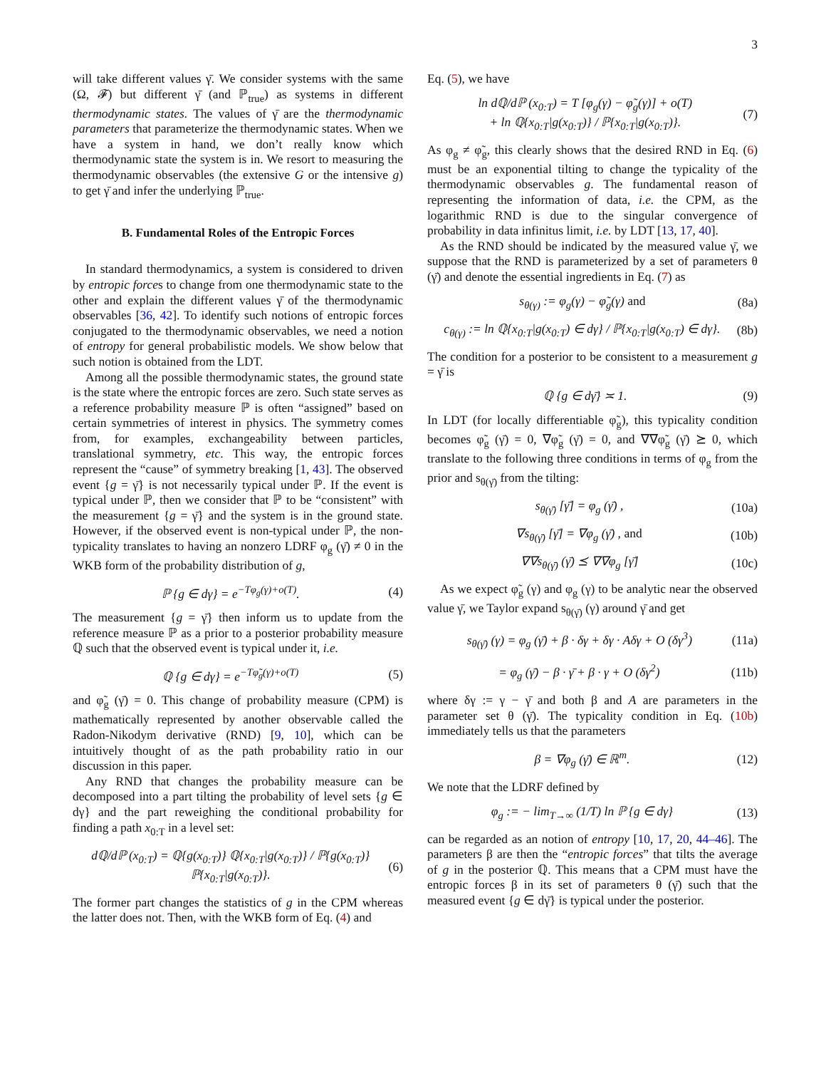3
will take different values γ̄. We consider systems with the same (Ω, 𝓕) but different γ̄ (and ℙ<sub>true</sub>) as systems in different thermodynamic states. The values of γ̄ are the thermodynamic parameters that parameterize the thermodynamic states. When we have a system in hand, we don’t really know which thermodynamic state the system is in. We resort to measuring the thermodynamic observables (the extensive G or the intensive g) to get γ̄ and infer the underlying ℙ<sub>true</sub>.
B. Fundamental Roles of the Entropic Forces
In standard thermodynamics, a system is considered to driven by entropic forces to change from one thermodynamic state to the other and explain the different values γ̄ of the thermodynamic observables [36, 42]. To identify such notions of entropic forces conjugated to the thermodynamic observables, we need a notion of entropy for general probabilistic models. We show below that such notion is obtained from the LDT.
Among all the possible thermodynamic states, the ground state is the state where the entropic forces are zero. Such state serves as a reference probability measure ℙ is often “assigned” based on certain symmetries of interest in physics. The symmetry comes from, for examples, exchangeability between particles, translational symmetry, etc. This way, the entropic forces represent the “cause” of symmetry breaking [1, 43]. The observed event {g = γ̄} is not necessarily typical under ℙ. If the event is typical under ℙ, then we consider that ℙ to be “consistent” with the measurement {g = γ̄} and the system is in the ground state. However, if the observed event is non-typical under ℙ, the non-typicality translates to having an nonzero LDRF φ<sub>g</sub> (γ̄) ≠ 0 in the WKB form of the probability distribution of g,
ℙ {g ∈ dγ} = e<sup>−Tφ<sub>g</sub>(γ)+o(T)</sup>. (4)
The measurement {g = γ̄} then inform us to update from the reference measure ℙ as a prior to a posterior probability measure ℚ such that the observed event is typical under it, i.e.
ℚ {g ∈ dγ} = e<sup>−Tφ̃<sub>g</sub>(γ)+o(T)</sup> (5)
and φ̃<sub>g</sub> (γ̄) = 0. This change of probability measure (CPM) is mathematically represented by another observable called the Radon-Nikodym derivative (RND) [9, 10], which can be intuitively thought of as the path probability ratio in our discussion in this paper.
Any RND that changes the probability measure can be decomposed into a part tilting the probability of level sets {g ∈ dγ} and the part reweighing the conditional probability for finding a path x<sub>0:T</sub> in a level set:
dℚ/dℙ (x<sub>0:T</sub>) = ℚ{g(x<sub>0:T</sub>)} ℚ{x<sub>0:T</sub>|g(x<sub>0:T</sub>)} / ℙ{g(x<sub>0:T</sub>)} ℙ{x<sub>0:T</sub>|g(x<sub>0:T</sub>)}. (6)
The former part changes the statistics of g in the CPM whereas the latter does not. Then, with the WKB form of Eq. (4) and
Eq. (5), we have
ln dℚ/dℙ (x<sub>0:T</sub>) = T [φ<sub>g</sub>(γ) − φ̃<sub>g</sub>(γ)] + o(T)
+ ln ℚ{x<sub>0:T</sub>|g(x<sub>0:T</sub>)} / ℙ{x<sub>0:T</sub>|g(x<sub>0:T</sub>)}. (7)
As φ<sub>g</sub> ≠ φ̃<sub>g</sub>, this clearly shows that the desired RND in Eq. (6) must be an exponential tilting to change the typicality of the thermodynamic observables g. The fundamental reason of representing the information of data, i.e. the CPM, as the logarithmic RND is due to the singular convergence of probability in data infinitus limit, i.e. by LDT [13, 17, 40].
As the RND should be indicated by the measured value γ̄, we suppose that the RND is parameterized by a set of parameters θ (γ̄) and denote the essential ingredients in Eq. (7) as
s<sub>θ(γ)</sub> := φ<sub>g</sub>(γ) − φ̃<sub>g</sub>(γ) and (8a)
c<sub>θ(γ)</sub> := ln ℚ{x<sub>0:T</sub>|g(x<sub>0:T</sub>) ∈ dγ} / ℙ{x<sub>0:T</sub>|g(x<sub>0:T</sub>) ∈ dγ}. (8b)
The condition for a posterior to be consistent to a measurement g = γ̄ is
ℚ {g ∈ dγ̄} ≍ 1. (9)
In LDT (for locally differentiable φ̃<sub>g</sub>), this typicality condition becomes φ̃<sub>g</sub> (γ̄) = 0, ∇φ̃<sub>g</sub> (γ̄) = 0, and ∇∇φ̃<sub>g</sub> (γ̄) ⪰ 0, which translate to the following three conditions in terms of φ<sub>g</sub> from the prior and s<sub>θ(γ̄)</sub> from the tilting:
s<sub>θ(γ̄)</sub> [γ̄] = φ<sub>g</sub> (γ̄) , (10a)
∇s<sub>θ(γ̄)</sub> [γ̄] = ∇φ<sub>g</sub> (γ̄) , and (10b)
∇∇s<sub>θ(γ̄)</sub> (γ̄) ⪯ ∇∇φ<sub>g</sub> [γ̄] (10c)
As we expect φ̃<sub>g</sub> (γ) and φ<sub>g</sub> (γ) to be analytic near the observed value γ̄, we Taylor expand s<sub>θ(γ̄)</sub> (γ) around γ̄ and get
s<sub>θ(γ̄)</sub> (γ) = φ<sub>g</sub> (γ̄) + β · δγ + δγ · Aδγ + O (δγ<sup>3</sup>) (11a)
= φ<sub>g</sub> (γ̄) − β · γ̄ + β · γ + O (δγ<sup>2</sup>) (11b)
where δγ := γ − γ̄ and both β and A are parameters in the parameter set θ (γ̄). The typicality condition in Eq. (10b) immediately tells us that the parameters
β = ∇φ<sub>g</sub> (γ̄) ∈ ℝ<sup>m</sup>. (12)
We note that the LDRF defined by
φ<sub>g</sub> := − lim<sub>T→∞</sub> (1/T) ln ℙ {g ∈ dγ} (13)
can be regarded as an notion of entropy [10, 17, 20, 44–46]. The parameters β are then the “entropic forces” that tilts the average of g in the posterior ℚ. This means that a CPM must have the entropic forces β in its set of parameters θ (γ̄) such that the measured event {g ∈ dγ̄} is typical under the posterior.